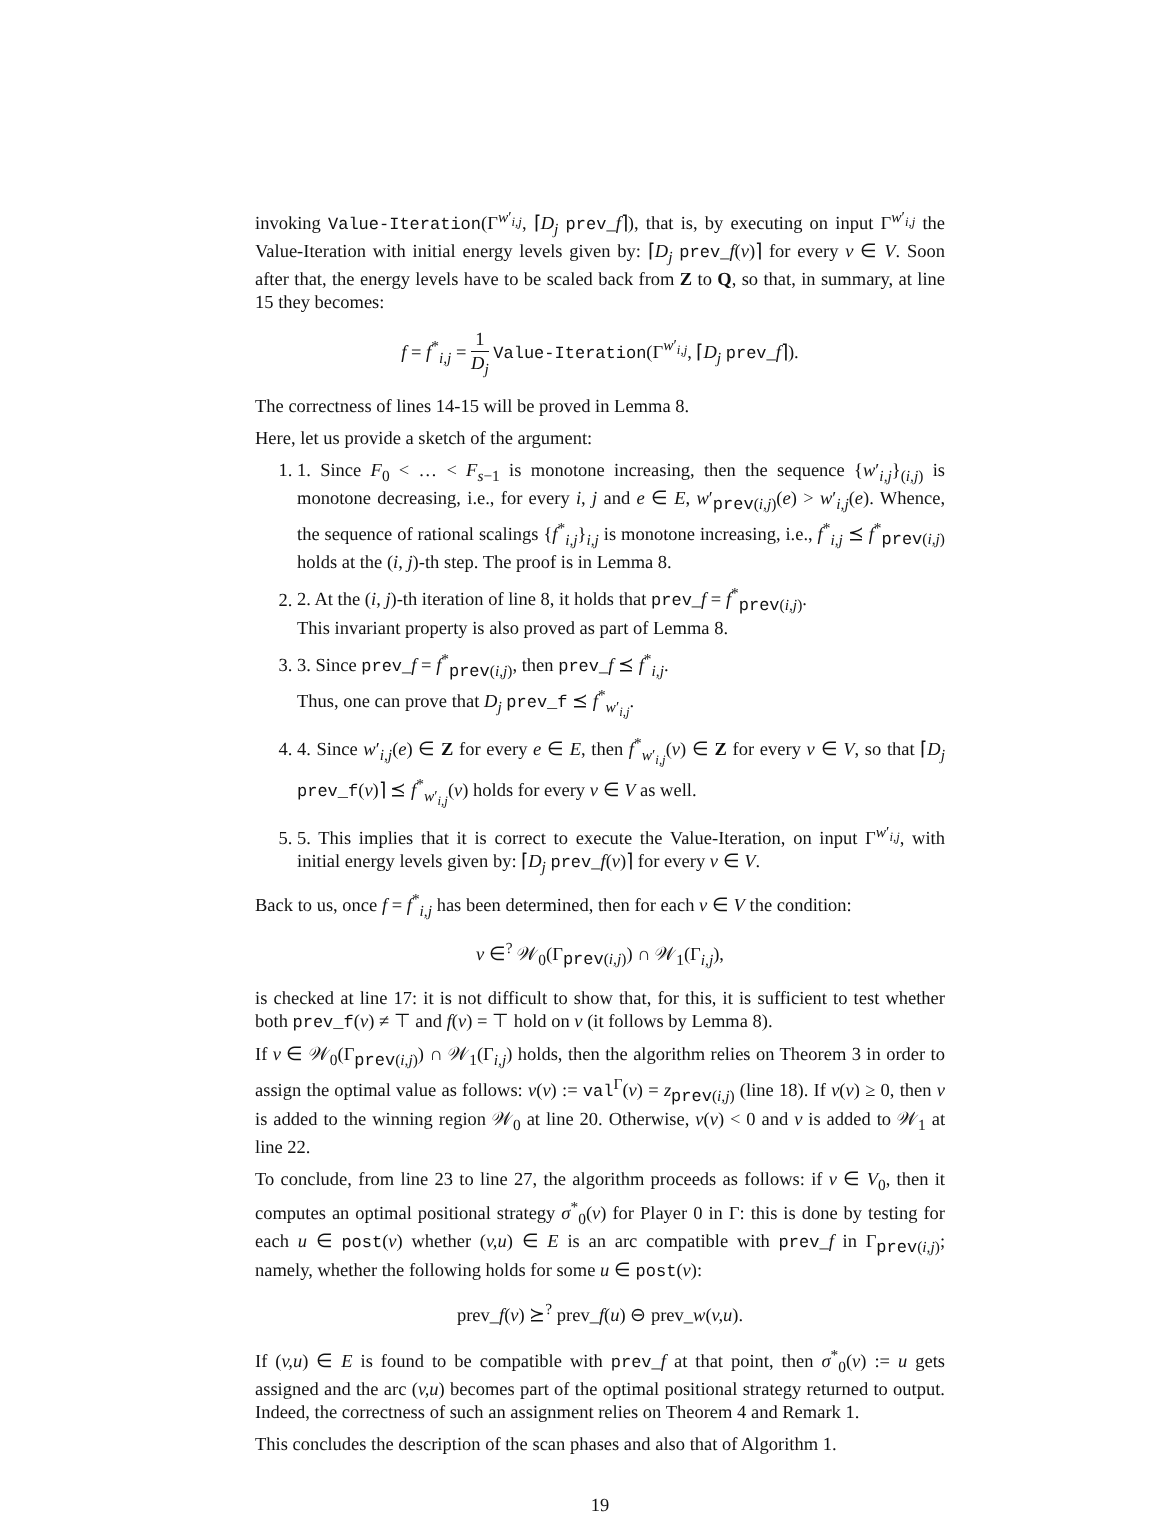invoking Value-Iteration(Γ<sup>w′<sub>i,j</sub></sup>, ⌈D<sub>j</sub> prev_f⌉), that is, by executing on input Γ<sup>w′<sub>i,j</sub></sup> the Value-Iteration with initial energy levels given by: ⌈D<sub>j</sub> prev_f(v)⌉ for every v ∈ V. Soon after that, the energy levels have to be scaled back from Z to Q, so that, in summary, at line 15 they becomes:
f = f<sup>*</sup><sub>i,j</sub> = 1 D<sub>j</sub> Value-Iteration(Γ<sup>w′<sub>i,j</sub></sup>, ⌈D<sub>j</sub> prev_f⌉).
The correctness of lines 14-15 will be proved in Lemma 8.
Here, let us provide a sketch of the argument:
1. 1. Since F<sub>0</sub> < … < F<sub>s−1</sub> is monotone increasing, then the sequence {w′<sub>i,j</sub>}<sub>(i,j)</sub> is monotone decreasing, i.e., for every i, j and e ∈ E, w′<sub>prev(i,j)</sub>(e) > w′<sub>i,j</sub>(e). Whence, the sequence of rational scalings {f<sup>*</sup><sub>i,j</sub>}<sub>i,j</sub> is monotone increasing, i.e., f<sup>*</sup><sub>i,j</sub> ⪯ f<sup>*</sup><sub>prev(i,j)</sub> holds at the (i, j)-th step. The proof is in Lemma 8.
2. 2. At the (i, j)-th iteration of line 8, it holds that prev_f = f<sup>*</sup><sub>prev(i,j)</sub>.
This invariant property is also proved as part of Lemma 8.
3. 3. Since prev_f = f<sup>*</sup><sub>prev(i,j)</sub>, then prev_f ⪯ f<sup>*</sup><sub>i,j</sub>.
Thus, one can prove that D<sub>j</sub> prev_f ⪯ f<sup>*</sup><sub>w′<sub>i,j</sub></sub>.
4. 4. Since w′<sub>i,j</sub>(e) ∈ Z for every e ∈ E, then f<sup>*</sup><sub>w′<sub>i,j</sub></sub>(v) ∈ Z for every v ∈ V, so that ⌈D<sub>j</sub> prev_f(v)⌉ ⪯ f<sup>*</sup><sub>w′<sub>i,j</sub></sub>(v) holds for every v ∈ V as well.
5. 5. This implies that it is correct to execute the Value-Iteration, on input Γ<sup>w′<sub>i,j</sub></sup>, with initial energy levels given by: ⌈D<sub>j</sub> prev_f(v)⌉ for every v ∈ V.
Back to us, once f = f<sup>*</sup><sub>i,j</sub> has been determined, then for each v ∈ V the condition:
v ∈<sup>?</sup> 𝒲<sub>0</sub>(Γ<sub>prev(i,j)</sub>) ∩ 𝒲<sub>1</sub>(Γ<sub>i,j</sub>),
is checked at line 17: it is not difficult to show that, for this, it is sufficient to test whether both prev_f(v) ≠ ⊤ and f(v) = ⊤ hold on v (it follows by Lemma 8).
If v ∈ 𝒲<sub>0</sub>(Γ<sub>prev(i,j)</sub>) ∩ 𝒲<sub>1</sub>(Γ<sub>i,j</sub>) holds, then the algorithm relies on Theorem 3 in order to assign the optimal value as follows: ν(v) := val<sup>Γ</sup>(v) = z<sub>prev(i,j)</sub> (line 18). If ν(v) ≥ 0, then v is added to the winning region 𝒲<sub>0</sub> at line 20. Otherwise, ν(v) < 0 and v is added to 𝒲<sub>1</sub> at line 22.
To conclude, from line 23 to line 27, the algorithm proceeds as follows: if v ∈ V<sub>0</sub>, then it computes an optimal positional strategy σ<sup>*</sup><sub>0</sub>(v) for Player 0 in Γ: this is done by testing for each u ∈ post(v) whether (v,u) ∈ E is an arc compatible with prev_f in Γ<sub>prev(i,j)</sub>; namely, whether the following holds for some u ∈ post(v):
prev_f(v) ⪰<sup>?</sup> prev_f(u) ⊖ prev_w(v,u).
If (v,u) ∈ E is found to be compatible with prev_f at that point, then σ<sup>*</sup><sub>0</sub>(v) := u gets assigned and the arc (v,u) becomes part of the optimal positional strategy returned to output. Indeed, the correctness of such an assignment relies on Theorem 4 and Remark 1.
This concludes the description of the scan phases and also that of Algorithm 1.
19